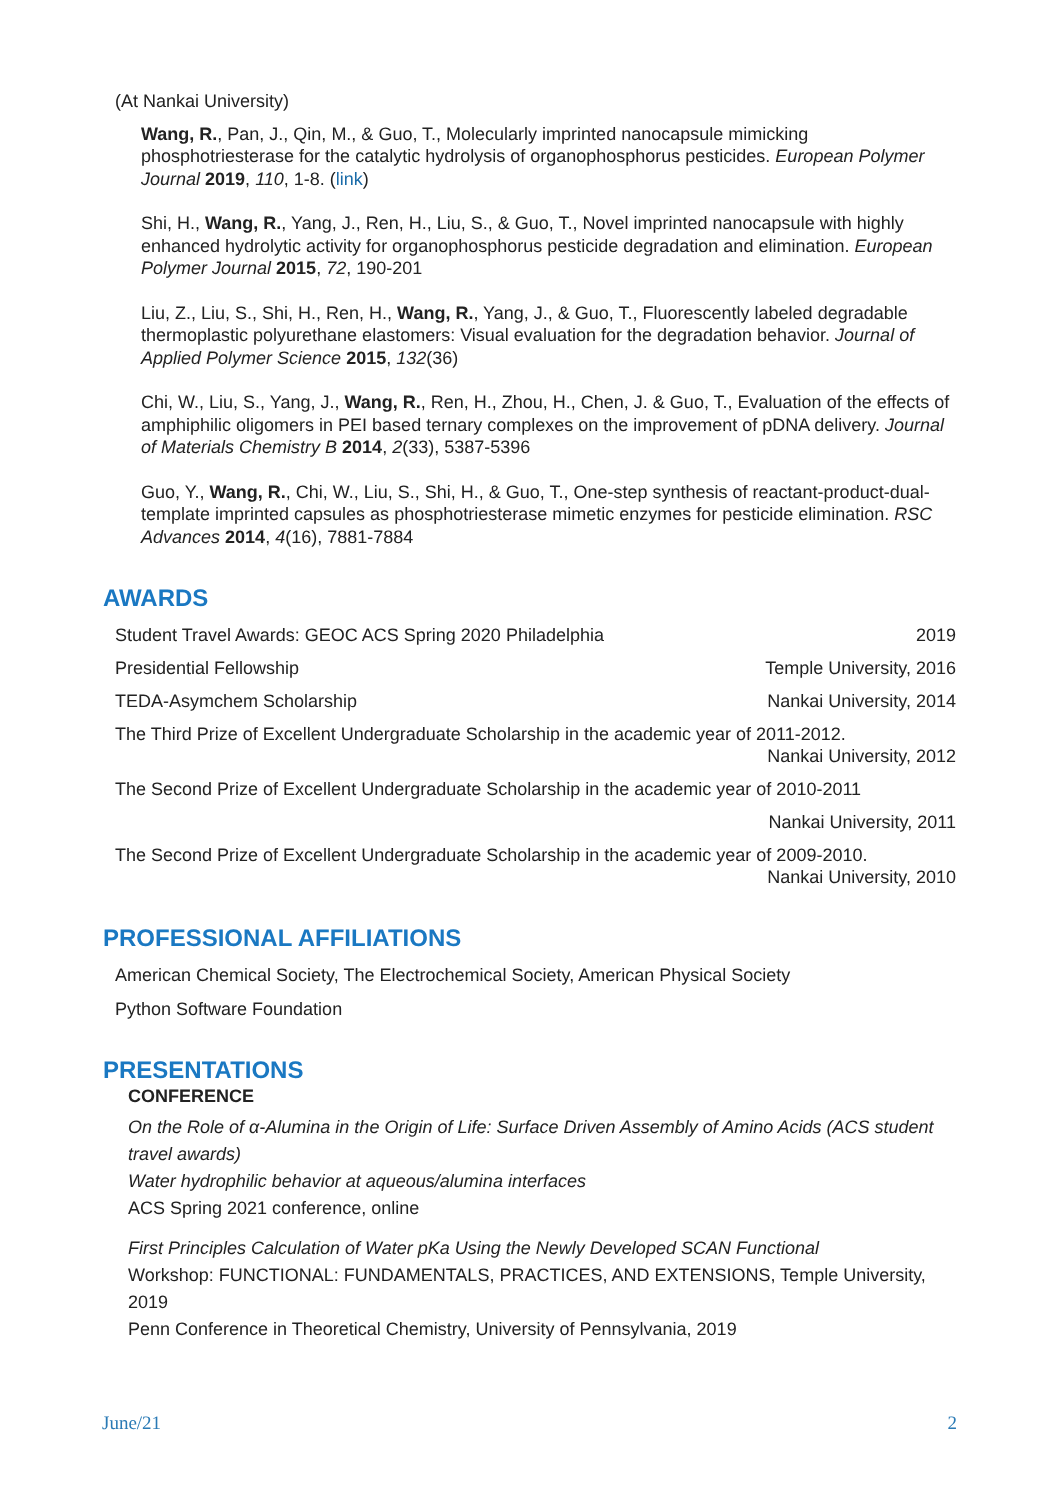(At Nankai University)
Wang, R., Pan, J., Qin, M., & Guo, T., Molecularly imprinted nanocapsule mimicking phosphotriesterase for the catalytic hydrolysis of organophosphorus pesticides. European Polymer Journal 2019, 110, 1-8. (link)
Shi, H., Wang, R., Yang, J., Ren, H., Liu, S., & Guo, T., Novel imprinted nanocapsule with highly enhanced hydrolytic activity for organophosphorus pesticide degradation and elimination. European Polymer Journal 2015, 72, 190-201
Liu, Z., Liu, S., Shi, H., Ren, H., Wang, R., Yang, J., & Guo, T., Fluorescently labeled degradable thermoplastic polyurethane elastomers: Visual evaluation for the degradation behavior. Journal of Applied Polymer Science 2015, 132(36)
Chi, W., Liu, S., Yang, J., Wang, R., Ren, H., Zhou, H., Chen, J. & Guo, T., Evaluation of the effects of amphiphilic oligomers in PEI based ternary complexes on the improvement of pDNA delivery. Journal of Materials Chemistry B 2014, 2(33), 5387-5396
Guo, Y., Wang, R., Chi, W., Liu, S., Shi, H., & Guo, T., One-step synthesis of reactant-product-dual-template imprinted capsules as phosphotriesterase mimetic enzymes for pesticide elimination. RSC Advances 2014, 4(16), 7881-7884
AWARDS
Student Travel Awards: GEOC ACS Spring 2020 Philadelphia 2019
Presidential Fellowship Temple University, 2016
TEDA-Asymchem Scholarship Nankai University, 2014
The Third Prize of Excellent Undergraduate Scholarship in the academic year of 2011-2012.
Nankai University, 2012
The Second Prize of Excellent Undergraduate Scholarship in the academic year of 2010-2011
Nankai University, 2011
The Second Prize of Excellent Undergraduate Scholarship in the academic year of 2009-2010.
Nankai University, 2010
PROFESSIONAL AFFILIATIONS
American Chemical Society, The Electrochemical Society, American Physical Society
Python Software Foundation
PRESENTATIONS
CONFERENCE
On the Role of α-Alumina in the Origin of Life: Surface Driven Assembly of Amino Acids (ACS student travel awards)
Water hydrophilic behavior at aqueous/alumina interfaces
ACS Spring 2021 conference, online
First Principles Calculation of Water pKa Using the Newly Developed SCAN Functional
Workshop: FUNCTIONAL: FUNDAMENTALS, PRACTICES, AND EXTENSIONS, Temple University, 2019
Penn Conference in Theoretical Chemistry, University of Pennsylvania, 2019
June/21 2